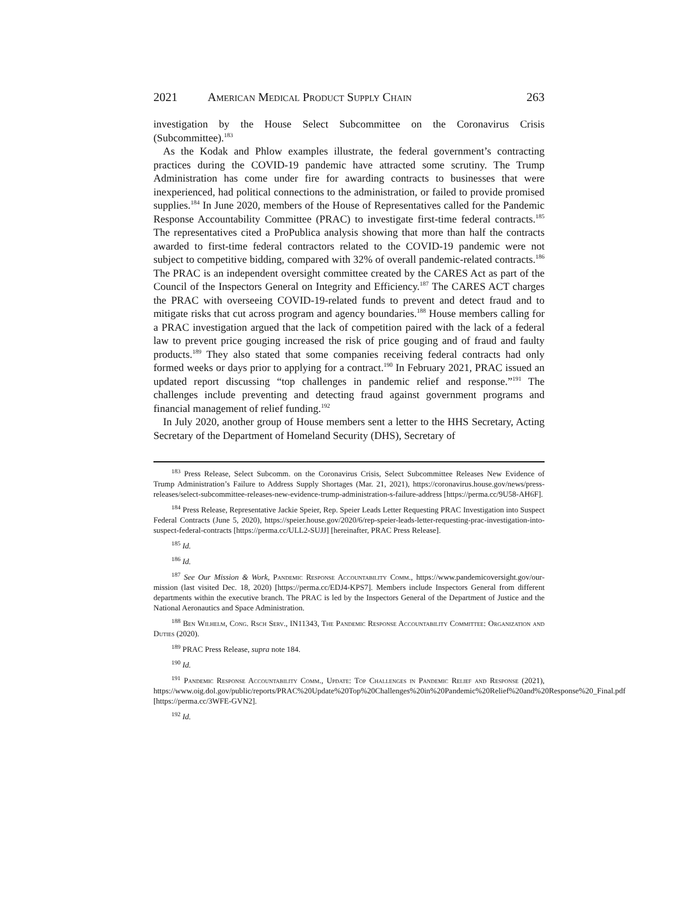2021 American Medical Product Supply Chain 263
investigation by the House Select Subcommittee on the Coronavirus Crisis (Subcommittee).<sup>183</sup>
As the Kodak and Phlow examples illustrate, the federal government’s contracting practices during the COVID-19 pandemic have attracted some scrutiny. The Trump Administration has come under fire for awarding contracts to businesses that were inexperienced, had political connections to the administration, or failed to provide promised supplies.<sup>184</sup> In June 2020, members of the House of Representatives called for the Pandemic Response Accountability Committee (PRAC) to investigate first-time federal contracts.<sup>185</sup> The representatives cited a ProPublica analysis showing that more than half the contracts awarded to first-time federal contractors related to the COVID-19 pandemic were not subject to competitive bidding, compared with 32% of overall pandemic-related contracts.<sup>186</sup> The PRAC is an independent oversight committee created by the CARES Act as part of the Council of the Inspectors General on Integrity and Efficiency.<sup>187</sup> The CARES ACT charges the PRAC with overseeing COVID-19-related funds to prevent and detect fraud and to mitigate risks that cut across program and agency boundaries.<sup>188</sup> House members calling for a PRAC investigation argued that the lack of competition paired with the lack of a federal law to prevent price gouging increased the risk of price gouging and of fraud and faulty products.<sup>189</sup> They also stated that some companies receiving federal contracts had only formed weeks or days prior to applying for a contract.<sup>190</sup> In February 2021, PRAC issued an updated report discussing “top challenges in pandemic relief and response.”<sup>191</sup> The challenges include preventing and detecting fraud against government programs and financial management of relief funding.<sup>192</sup>
In July 2020, another group of House members sent a letter to the HHS Secretary, Acting Secretary of the Department of Homeland Security (DHS), Secretary of
<sup>183</sup> Press Release, Select Subcomm. on the Coronavirus Crisis, Select Subcommittee Releases New Evidence of Trump Administration’s Failure to Address Supply Shortages (Mar. 21, 2021), https://coronavirus.house.gov/news/press-releases/select-subcommittee-releases-new-evidence-trump-administration-s-failure-address [https://perma.cc/9U58-AH6F].
<sup>184</sup> Press Release, Representative Jackie Speier, Rep. Speier Leads Letter Requesting PRAC Investigation into Suspect Federal Contracts (June 5, 2020), https://speier.house.gov/2020/6/rep-speier-leads-letter-requesting-prac-investigation-into-suspect-federal-contracts [https://perma.cc/ULL2-SUJJ] [hereinafter, PRAC Press Release].
<sup>185</sup> Id.
<sup>186</sup> Id.
<sup>187</sup> See Our Mission & Work, Pandemic Response Accountability Comm., https://www.pandemicoversight.gov/our-mission (last visited Dec. 18, 2020) [https://perma.cc/EDJ4-KPS7]. Members include Inspectors General from different departments within the executive branch. The PRAC is led by the Inspectors General of the Department of Justice and the National Aeronautics and Space Administration.
<sup>188</sup> Ben Wilhelm, Cong. Rsch Serv., IN11343, The Pandemic Response Accountability Committee: Organization and Duties (2020).
<sup>189</sup> PRAC Press Release, supra note 184.
<sup>190</sup> Id.
<sup>191</sup> Pandemic Response Accountability Comm., Update: Top Challenges in Pandemic Relief and Response (2021), https://www.oig.dol.gov/public/reports/PRAC%20Update%20Top%20Challenges%20in%20Pandemic%20Relief%20and%20Response%20_Final.pdf [https://perma.cc/3WFE-GVN2].
<sup>192</sup> Id.